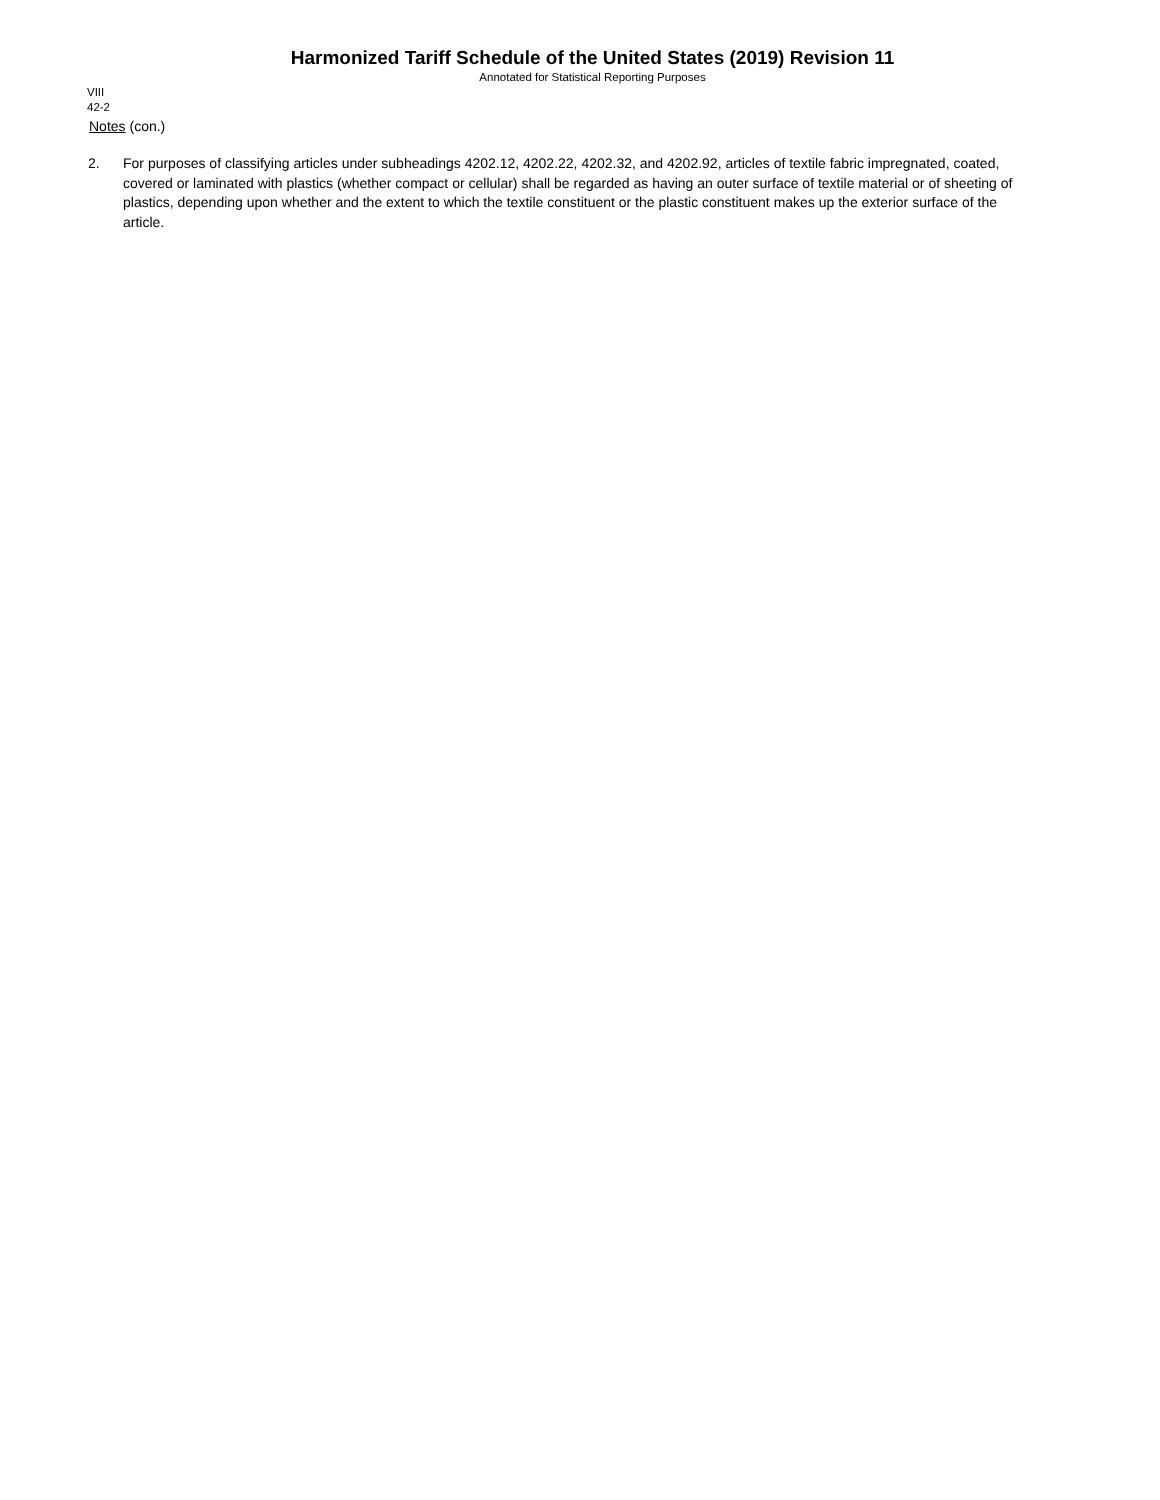Harmonized Tariff Schedule of the United States (2019) Revision 11
Annotated for Statistical Reporting Purposes
VIII
42-2
Notes (con.)
2. For purposes of classifying articles under subheadings 4202.12, 4202.22, 4202.32, and 4202.92, articles of textile fabric impregnated, coated, covered or laminated with plastics (whether compact or cellular) shall be regarded as having an outer surface of textile material or of sheeting of plastics, depending upon whether and the extent to which the textile constituent or the plastic constituent makes up the exterior surface of the article.